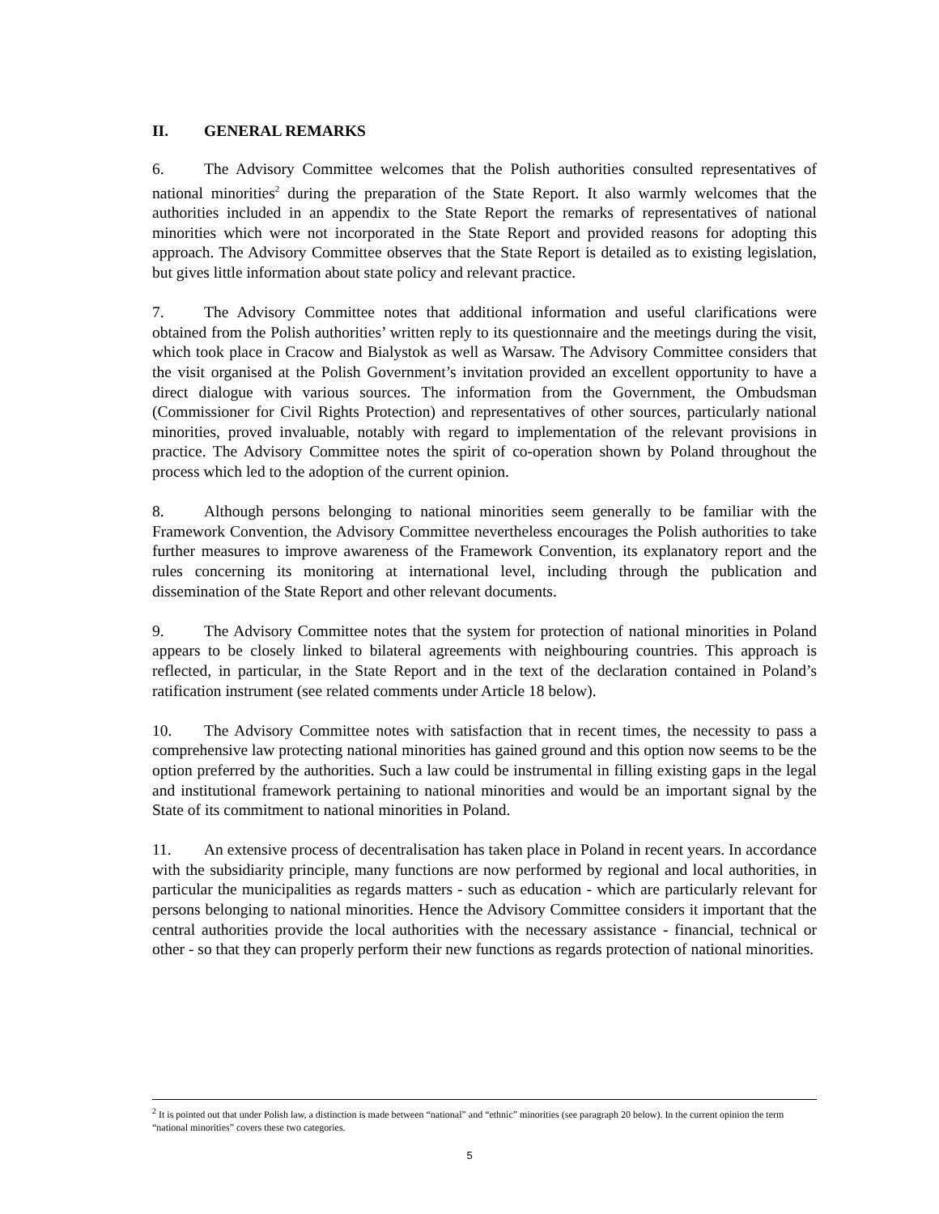II. GENERAL REMARKS
6. The Advisory Committee welcomes that the Polish authorities consulted representatives of national minorities<sup>2</sup> during the preparation of the State Report. It also warmly welcomes that the authorities included in an appendix to the State Report the remarks of representatives of national minorities which were not incorporated in the State Report and provided reasons for adopting this approach. The Advisory Committee observes that the State Report is detailed as to existing legislation, but gives little information about state policy and relevant practice.
7. The Advisory Committee notes that additional information and useful clarifications were obtained from the Polish authorities’ written reply to its questionnaire and the meetings during the visit, which took place in Cracow and Bialystok as well as Warsaw. The Advisory Committee considers that the visit organised at the Polish Government’s invitation provided an excellent opportunity to have a direct dialogue with various sources. The information from the Government, the Ombudsman (Commissioner for Civil Rights Protection) and representatives of other sources, particularly national minorities, proved invaluable, notably with regard to implementation of the relevant provisions in practice. The Advisory Committee notes the spirit of co-operation shown by Poland throughout the process which led to the adoption of the current opinion.
8. Although persons belonging to national minorities seem generally to be familiar with the Framework Convention, the Advisory Committee nevertheless encourages the Polish authorities to take further measures to improve awareness of the Framework Convention, its explanatory report and the rules concerning its monitoring at international level, including through the publication and dissemination of the State Report and other relevant documents.
9. The Advisory Committee notes that the system for protection of national minorities in Poland appears to be closely linked to bilateral agreements with neighbouring countries. This approach is reflected, in particular, in the State Report and in the text of the declaration contained in Poland’s ratification instrument (see related comments under Article 18 below).
10. The Advisory Committee notes with satisfaction that in recent times, the necessity to pass a comprehensive law protecting national minorities has gained ground and this option now seems to be the option preferred by the authorities. Such a law could be instrumental in filling existing gaps in the legal and institutional framework pertaining to national minorities and would be an important signal by the State of its commitment to national minorities in Poland.
11. An extensive process of decentralisation has taken place in Poland in recent years. In accordance with the subsidiarity principle, many functions are now performed by regional and local authorities, in particular the municipalities as regards matters - such as education - which are particularly relevant for persons belonging to national minorities. Hence the Advisory Committee considers it important that the central authorities provide the local authorities with the necessary assistance - financial, technical or other - so that they can properly perform their new functions as regards protection of national minorities.
<sup>2</sup> It is pointed out that under Polish law, a distinction is made between “national” and “ethnic” minorities (see paragraph 20 below). In the current opinion the term “national minorities” covers these two categories.
5